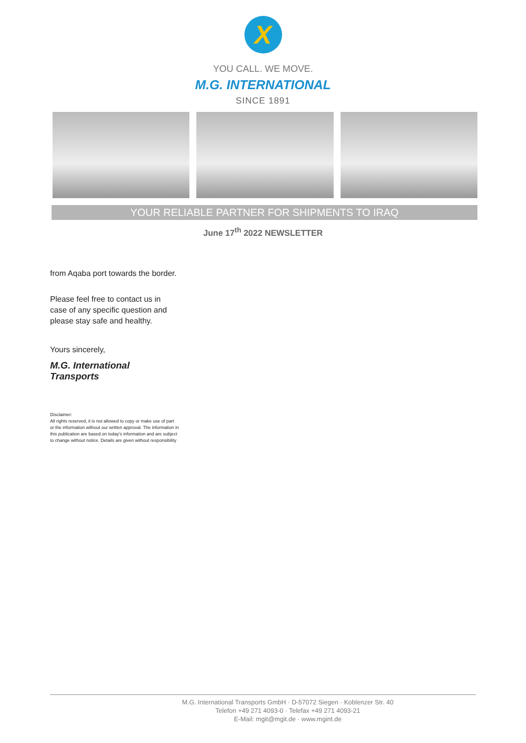X
YOU CALL. WE MOVE.
M.G. INTERNATIONAL
SINCE 1891
YOUR RELIABLE PARTNER FOR SHIPMENTS TO IRAQ
June 17<sup>th</sup> 2022 NEWSLETTER
from Aqaba port towards the border.
Please feel free to contact us in case of any specific question and please stay safe and healthy.
Yours sincerely,
M.G. International Transports
Disclaimer:
All rights reserved, it is not allowed to copy or make use of part or the information without our written approval. The information in this publication are based on today's information and are subject to change without notice. Details are given without responsibility
M.G. International Transports GmbH · D-57072 Siegen · Koblenzer Str. 40
Telefon +49 271 4093-0 · Telefax +49 271 4093-21
E-Mail: mgit@mgit.de · www.mgint.de